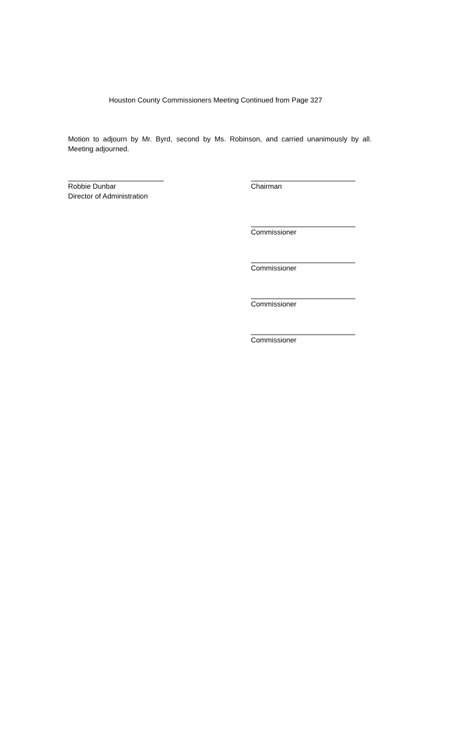Houston County Commissioners Meeting Continued from Page 327
Motion to adjourn by Mr. Byrd, second by Ms. Robinson, and carried unanimously by all. Meeting adjourned.
Robbie Dunbar
Director of Administration
Chairman
Commissioner
Commissioner
Commissioner
Commissioner